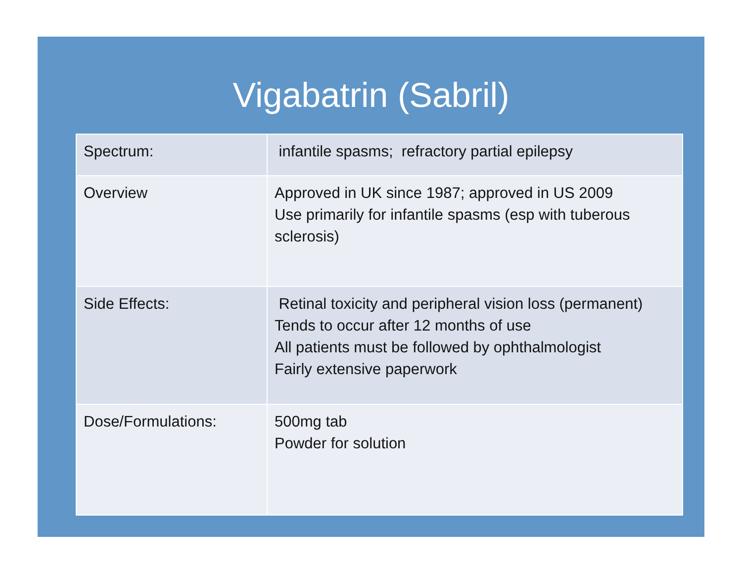Vigabatrin (Sabril)
| Spectrum: | infantile spasms; refractory partial epilepsy |
| Overview | Approved in UK since 1987; approved in US 2009 Use primarily for infantile spasms (esp with tuberous sclerosis) |
| Side Effects: | Retinal toxicity and peripheral vision loss (permanent) Tends to occur after 12 months of use All patients must be followed by ophthalmologist Fairly extensive paperwork |
| Dose/Formulations: | 500mg tab Powder for solution |